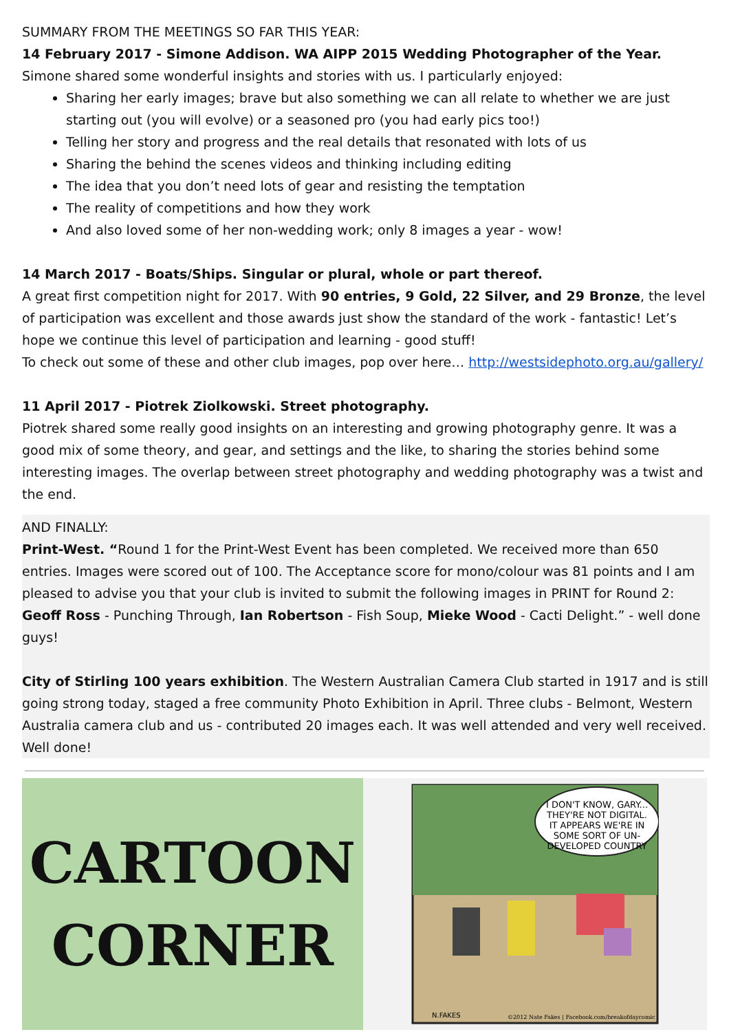SUMMARY FROM THE MEETINGS SO FAR THIS YEAR:
14 February 2017 - Simone Addison. WA AIPP 2015 Wedding Photographer of the Year.
Simone shared some wonderful insights and stories with us. I particularly enjoyed:
Sharing her early images; brave but also something we can all relate to whether we are just starting out (you will evolve) or a seasoned pro (you had early pics too!)
Telling her story and progress and the real details that resonated with lots of us
Sharing the behind the scenes videos and thinking including editing
The idea that you don’t need lots of gear and resisting the temptation
The reality of competitions and how they work
And also loved some of her non-wedding work; only 8 images a year - wow!
14 March 2017 - Boats/Ships. Singular or plural, whole or part thereof.
A great first competition night for 2017. With 90 entries, 9 Gold, 22 Silver, and 29 Bronze, the level of participation was excellent and those awards just show the standard of the work - fantastic! Let’s hope we continue this level of participation and learning - good stuff!
To check out some of these and other club images, pop over here… http://westsidephoto.org.au/gallery/
11 April 2017 - Piotrek Ziolkowski. Street photography.
Piotrek shared some really good insights on an interesting and growing photography genre. It was a good mix of some theory, and gear, and settings and the like, to sharing the stories behind some interesting images. The overlap between street photography and wedding photography was a twist and the end.
AND FINALLY:
Print-West. “Round 1 for the Print-West Event has been completed. We received more than 650 entries. Images were scored out of 100. The Acceptance score for mono/colour was 81 points and I am pleased to advise you that your club is invited to submit the following images in PRINT for Round 2:
Geoff Ross - Punching Through, Ian Robertson - Fish Soup, Mieke Wood - Cacti Delight.” - well done guys!
City of Stirling 100 years exhibition. The Western Australian Camera Club started in 1917 and is still going strong today, staged a free community Photo Exhibition in April. Three clubs - Belmont, Western Australia camera club and us - contributed 20 images each. It was well attended and very well received. Well done!
CARTOON
CORNER
I DON'T KNOW, GARY...
THEY'RE NOT DIGITAL.
IT APPEARS WE'RE IN
SOME SORT OF UN-
DEVELOPED COUNTRY
N.FAKES
©2012 Nate Fakes | Facebook.com/breakofdaycomic